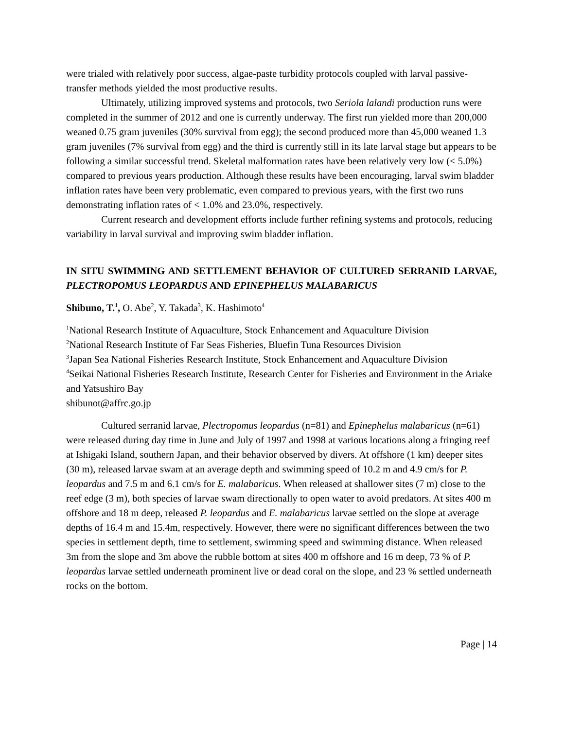were trialed with relatively poor success, algae-paste turbidity protocols coupled with larval passive-transfer methods yielded the most productive results.
Ultimately, utilizing improved systems and protocols, two Seriola lalandi production runs were completed in the summer of 2012 and one is currently underway. The first run yielded more than 200,000 weaned 0.75 gram juveniles (30% survival from egg); the second produced more than 45,000 weaned 1.3 gram juveniles (7% survival from egg) and the third is currently still in its late larval stage but appears to be following a similar successful trend. Skeletal malformation rates have been relatively very low (< 5.0%) compared to previous years production. Although these results have been encouraging, larval swim bladder inflation rates have been very problematic, even compared to previous years, with the first two runs demonstrating inflation rates of < 1.0% and 23.0%, respectively.
Current research and development efforts include further refining systems and protocols, reducing variability in larval survival and improving swim bladder inflation.
IN SITU SWIMMING AND SETTLEMENT BEHAVIOR OF CULTURED SERRANID LARVAE, PLECTROPOMUS LEOPARDUS AND EPINEPHELUS MALABARICUS
Shibuno, T.<sup>1</sup>, O. Abe<sup>2</sup>, Y. Takada<sup>3</sup>, K. Hashimoto<sup>4</sup>
<sup>1</sup> National Research Institute of Aquaculture, Stock Enhancement and Aquaculture Division
<sup>2</sup> National Research Institute of Far Seas Fisheries, Bluefin Tuna Resources Division
<sup>3</sup> Japan Sea National Fisheries Research Institute, Stock Enhancement and Aquaculture Division
<sup>4</sup> Seikai National Fisheries Research Institute, Research Center for Fisheries and Environment in the Ariake and Yatsushiro Bay
shibunot@affrc.go.jp
Cultured serranid larvae, Plectropomus leopardus (n=81) and Epinephelus malabaricus (n=61) were released during day time in June and July of 1997 and 1998 at various locations along a fringing reef at Ishigaki Island, southern Japan, and their behavior observed by divers. At offshore (1 km) deeper sites (30 m), released larvae swam at an average depth and swimming speed of 10.2 m and 4.9 cm/s for P. leopardus and 7.5 m and 6.1 cm/s for E. malabaricus. When released at shallower sites (7 m) close to the reef edge (3 m), both species of larvae swam directionally to open water to avoid predators. At sites 400 m offshore and 18 m deep, released P. leopardus and E. malabaricus larvae settled on the slope at average depths of 16.4 m and 15.4m, respectively. However, there were no significant differences between the two species in settlement depth, time to settlement, swimming speed and swimming distance. When released 3m from the slope and 3m above the rubble bottom at sites 400 m offshore and 16 m deep, 73 % of P. leopardus larvae settled underneath prominent live or dead coral on the slope, and 23 % settled underneath rocks on the bottom.
Page | 14